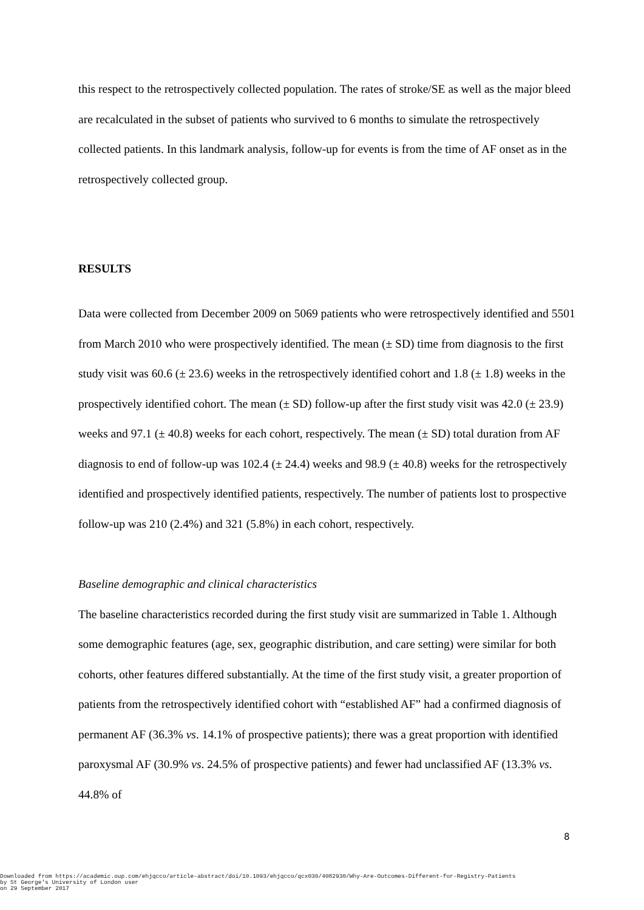this respect to the retrospectively collected population. The rates of stroke/SE as well as the major bleed are recalculated in the subset of patients who survived to 6 months to simulate the retrospectively collected patients. In this landmark analysis, follow-up for events is from the time of AF onset as in the retrospectively collected group.
RESULTS
Data were collected from December 2009 on 5069 patients who were retrospectively identified and 5501 from March 2010 who were prospectively identified. The mean (± SD) time from diagnosis to the first study visit was 60.6 (± 23.6) weeks in the retrospectively identified cohort and 1.8 (± 1.8) weeks in the prospectively identified cohort. The mean (± SD) follow-up after the first study visit was 42.0 (± 23.9) weeks and 97.1 (± 40.8) weeks for each cohort, respectively. The mean (± SD) total duration from AF diagnosis to end of follow-up was 102.4 (± 24.4) weeks and 98.9 (± 40.8) weeks for the retrospectively identified and prospectively identified patients, respectively. The number of patients lost to prospective follow-up was 210 (2.4%) and 321 (5.8%) in each cohort, respectively.
Baseline demographic and clinical characteristics
The baseline characteristics recorded during the first study visit are summarized in Table 1. Although some demographic features (age, sex, geographic distribution, and care setting) were similar for both cohorts, other features differed substantially. At the time of the first study visit, a greater proportion of patients from the retrospectively identified cohort with “established AF” had a confirmed diagnosis of permanent AF (36.3% vs. 14.1% of prospective patients); there was a great proportion with identified paroxysmal AF (30.9% vs. 24.5% of prospective patients) and fewer had unclassified AF (13.3% vs. 44.8% of
8
Downloaded from https://academic.oup.com/ehjqcco/article-abstract/doi/10.1093/ehjqcco/qcx030/4082930/Why-Are-Outcomes-Different-for-Registry-Patients
by St George's University of London user
on 29 September 2017